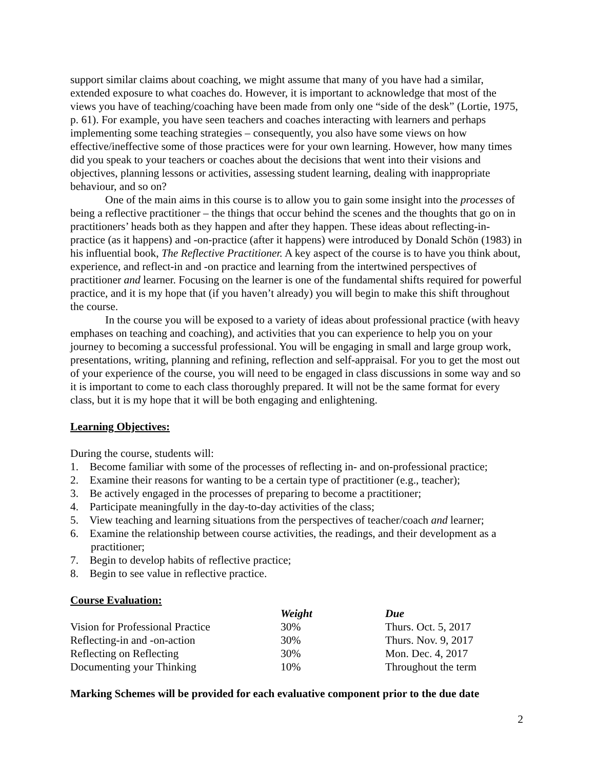support similar claims about coaching, we might assume that many of you have had a similar, extended exposure to what coaches do. However, it is important to acknowledge that most of the views you have of teaching/coaching have been made from only one “side of the desk” (Lortie, 1975, p. 61). For example, you have seen teachers and coaches interacting with learners and perhaps implementing some teaching strategies – consequently, you also have some views on how effective/ineffective some of those practices were for your own learning. However, how many times did you speak to your teachers or coaches about the decisions that went into their visions and objectives, planning lessons or activities, assessing student learning, dealing with inappropriate behaviour, and so on?
One of the main aims in this course is to allow you to gain some insight into the processes of being a reflective practitioner – the things that occur behind the scenes and the thoughts that go on in practitioners’ heads both as they happen and after they happen. These ideas about reflecting-in-practice (as it happens) and -on-practice (after it happens) were introduced by Donald Schön (1983) in his influential book, The Reflective Practitioner. A key aspect of the course is to have you think about, experience, and reflect-in and -on practice and learning from the intertwined perspectives of practitioner and learner. Focusing on the learner is one of the fundamental shifts required for powerful practice, and it is my hope that (if you haven’t already) you will begin to make this shift throughout the course.
In the course you will be exposed to a variety of ideas about professional practice (with heavy emphases on teaching and coaching), and activities that you can experience to help you on your journey to becoming a successful professional. You will be engaging in small and large group work, presentations, writing, planning and refining, reflection and self-appraisal. For you to get the most out of your experience of the course, you will need to be engaged in class discussions in some way and so it is important to come to each class thoroughly prepared. It will not be the same format for every class, but it is my hope that it will be both engaging and enlightening.
Learning Objectives:
During the course, students will:
1. Become familiar with some of the processes of reflecting in- and on-professional practice;
2. Examine their reasons for wanting to be a certain type of practitioner (e.g., teacher);
3. Be actively engaged in the processes of preparing to become a practitioner;
4. Participate meaningfully in the day-to-day activities of the class;
5. View teaching and learning situations from the perspectives of teacher/coach and learner;
6. Examine the relationship between course activities, the readings, and their development as a practitioner;
7. Begin to develop habits of reflective practice;
8. Begin to see value in reflective practice.
Course Evaluation:
| | Weight | Due |
| Vision for Professional Practice | 30% | Thurs. Oct. 5, 2017 |
| Reflecting-in and -on-action | 30% | Thurs. Nov. 9, 2017 |
| Reflecting on Reflecting | 30% | Mon. Dec. 4, 2017 |
| Documenting your Thinking | 10% | Throughout the term |
Marking Schemes will be provided for each evaluative component prior to the due date
2